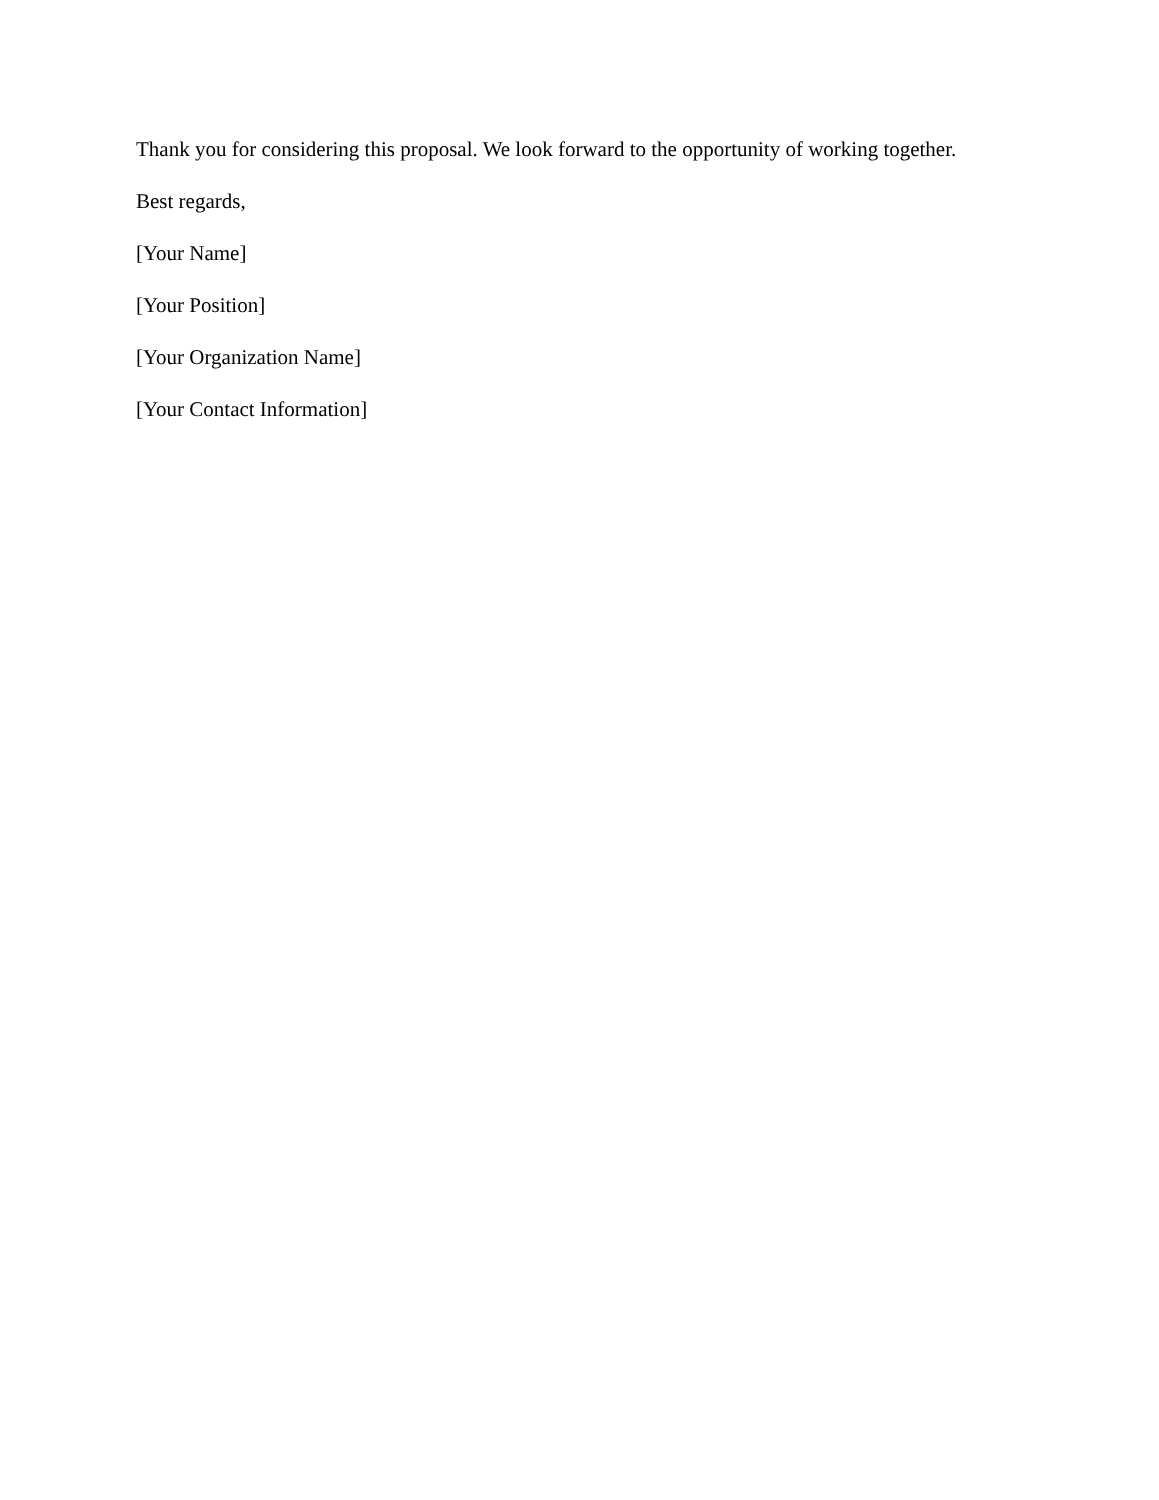Thank you for considering this proposal. We look forward to the opportunity of working together.
Best regards,
[Your Name]
[Your Position]
[Your Organization Name]
[Your Contact Information]